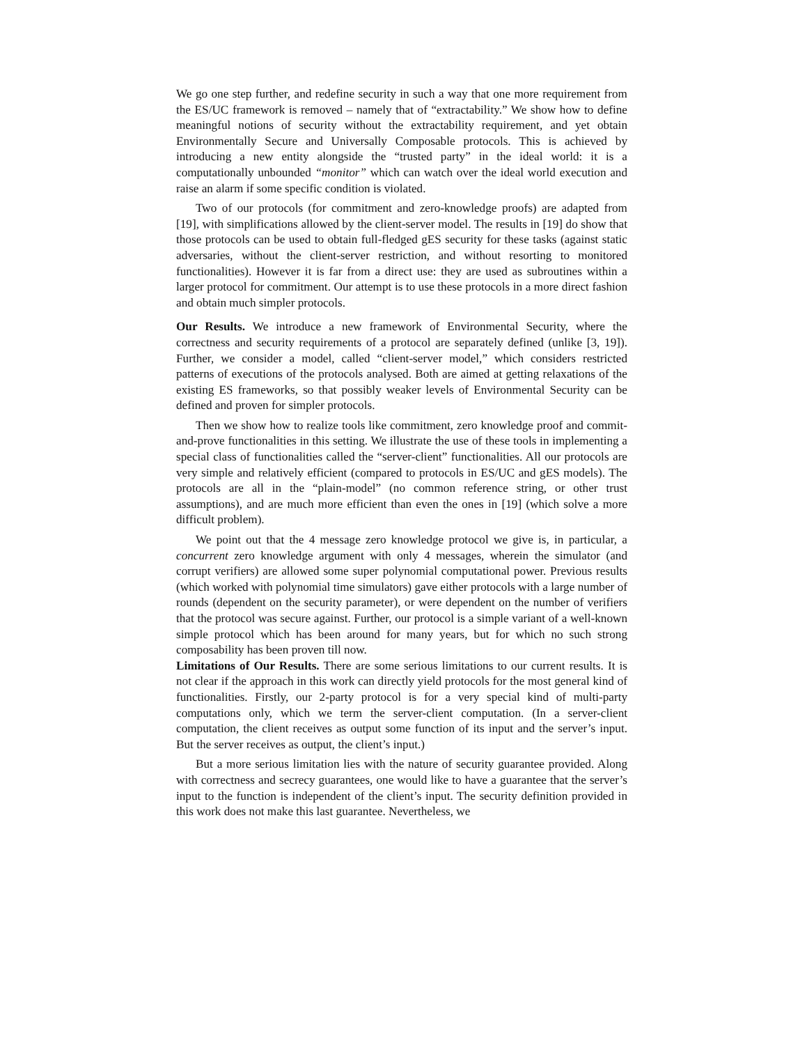We go one step further, and redefine security in such a way that one more requirement from the ES/UC framework is removed – namely that of “extractability.” We show how to define meaningful notions of security without the extractability requirement, and yet obtain Environmentally Secure and Universally Composable protocols. This is achieved by introducing a new entity alongside the “trusted party” in the ideal world: it is a computationally unbounded “monitor” which can watch over the ideal world execution and raise an alarm if some specific condition is violated.
Two of our protocols (for commitment and zero-knowledge proofs) are adapted from [19], with simplifications allowed by the client-server model. The results in [19] do show that those protocols can be used to obtain full-fledged gES security for these tasks (against static adversaries, without the client-server restriction, and without resorting to monitored functionalities). However it is far from a direct use: they are used as subroutines within a larger protocol for commitment. Our attempt is to use these protocols in a more direct fashion and obtain much simpler protocols.
Our Results. We introduce a new framework of Environmental Security, where the correctness and security requirements of a protocol are separately defined (unlike [3, 19]). Further, we consider a model, called “client-server model,” which considers restricted patterns of executions of the protocols analysed. Both are aimed at getting relaxations of the existing ES frameworks, so that possibly weaker levels of Environmental Security can be defined and proven for simpler protocols.
Then we show how to realize tools like commitment, zero knowledge proof and commit-and-prove functionalities in this setting. We illustrate the use of these tools in implementing a special class of functionalities called the “server-client” functionalities. All our protocols are very simple and relatively efficient (compared to protocols in ES/UC and gES models). The protocols are all in the “plain-model” (no common reference string, or other trust assumptions), and are much more efficient than even the ones in [19] (which solve a more difficult problem).
We point out that the 4 message zero knowledge protocol we give is, in particular, a concurrent zero knowledge argument with only 4 messages, wherein the simulator (and corrupt verifiers) are allowed some super polynomial computational power. Previous results (which worked with polynomial time simulators) gave either protocols with a large number of rounds (dependent on the security parameter), or were dependent on the number of verifiers that the protocol was secure against. Further, our protocol is a simple variant of a well-known simple protocol which has been around for many years, but for which no such strong composability has been proven till now.
Limitations of Our Results. There are some serious limitations to our current results. It is not clear if the approach in this work can directly yield protocols for the most general kind of functionalities. Firstly, our 2-party protocol is for a very special kind of multi-party computations only, which we term the server-client computation. (In a server-client computation, the client receives as output some function of its input and the server’s input. But the server receives as output, the client’s input.)
But a more serious limitation lies with the nature of security guarantee provided. Along with correctness and secrecy guarantees, one would like to have a guarantee that the server’s input to the function is independent of the client’s input. The security definition provided in this work does not make this last guarantee. Nevertheless, we